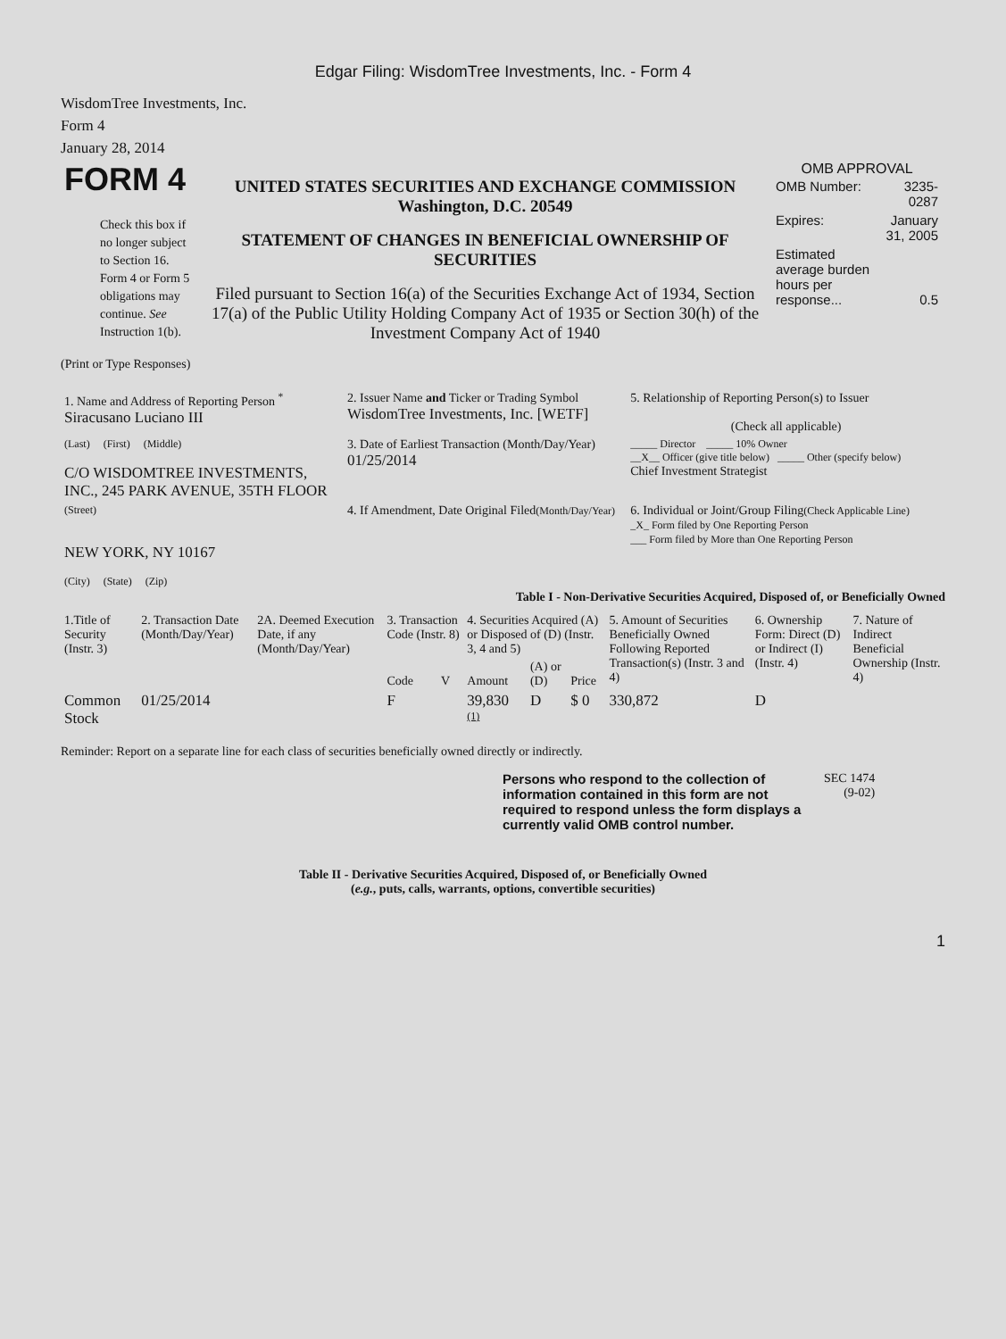Edgar Filing: WisdomTree Investments, Inc. - Form 4
WisdomTree Investments, Inc.
Form 4
January 28, 2014
| FORM 4 Check this box if no longer subject to Section 16. Form 4 or Form 5 obligations may continue. See Instruction 1(b). | UNITED STATES SECURITIES AND EXCHANGE COMMISSION Washington, D.C. 20549 STATEMENT OF CHANGES IN BENEFICIAL OWNERSHIP OF SECURITIES Filed pursuant to Section 16(a) of the Securities Exchange Act of 1934, Section 17(a) of the Public Utility Holding Company Act of 1935 or Section 30(h) of the Investment Company Act of 1940 | OMB APPROVAL / OMB Number: / 3235-0287 / / Expires: / January 31, 2005 / / Estimated average burden hours per response... / 0.5 / |
(Print or Type Responses)
| 1. Name and Address of Reporting Person <sup>*</sup> Siracusano Luciano III | 2. Issuer Name and Ticker or Trading Symbol WisdomTree Investments, Inc. [WETF] | 5. Relationship of Reporting Person(s) to Issuer (Check all applicable) |
| (Last) (First) (Middle) C/O WISDOMTREE INVESTMENTS, INC., 245 PARK AVENUE, 35TH FLOOR | 3. Date of Earliest Transaction (Month/Day/Year) 01/25/2014 | _____ Director _____ 10% Owner __X__ Officer (give title below) _____ Other (specify below) Chief Investment Strategist |
| (Street) NEW YORK, NY 10167 (City) (State) (Zip) | 4. If Amendment, Date Original Filed (Month/Day/Year) | 6. Individual or Joint/Group Filing (Check Applicable Line) _X_ Form filed by One Reporting Person ___ Form filed by More than One Reporting Person |
Table I - Non-Derivative Securities Acquired, Disposed of, or Beneficially Owned
| 1.Title of Security (Instr. 3) | 2. Transaction Date (Month/Day/Year) | 2A. Deemed Execution Date, if any (Month/Day/Year) | 3. Transaction Code (Instr. 8) | | 4. Securities Acquired (A) or Disposed of (D) (Instr. 3, 4 and 5) | | | 5. Amount of Securities Beneficially Owned Following Reported Transaction(s) (Instr. 3 and 4) | 6. Ownership Form: Direct (D) or Indirect (I) (Instr. 4) | 7. Nature of Indirect Beneficial Ownership (Instr. 4) |
| --- | --- | --- | --- | --- | --- | --- | --- | --- | --- | --- |
| | | | Code | V | Amount | (A) or (D) | Price | | | |
| Common Stock | 01/25/2014 | | F | | 39,830 <sup>(1)</sup> | D | $ 0 | 330,872 | D | |
Reminder: Report on a separate line for each class of securities beneficially owned directly or indirectly.
Persons who respond to the collection of information contained in this form are not required to respond unless the form displays a currently valid OMB control number.
SEC 1474
(9-02)
Table II - Derivative Securities Acquired, Disposed of, or Beneficially Owned
(e.g., puts, calls, warrants, options, convertible securities)
1